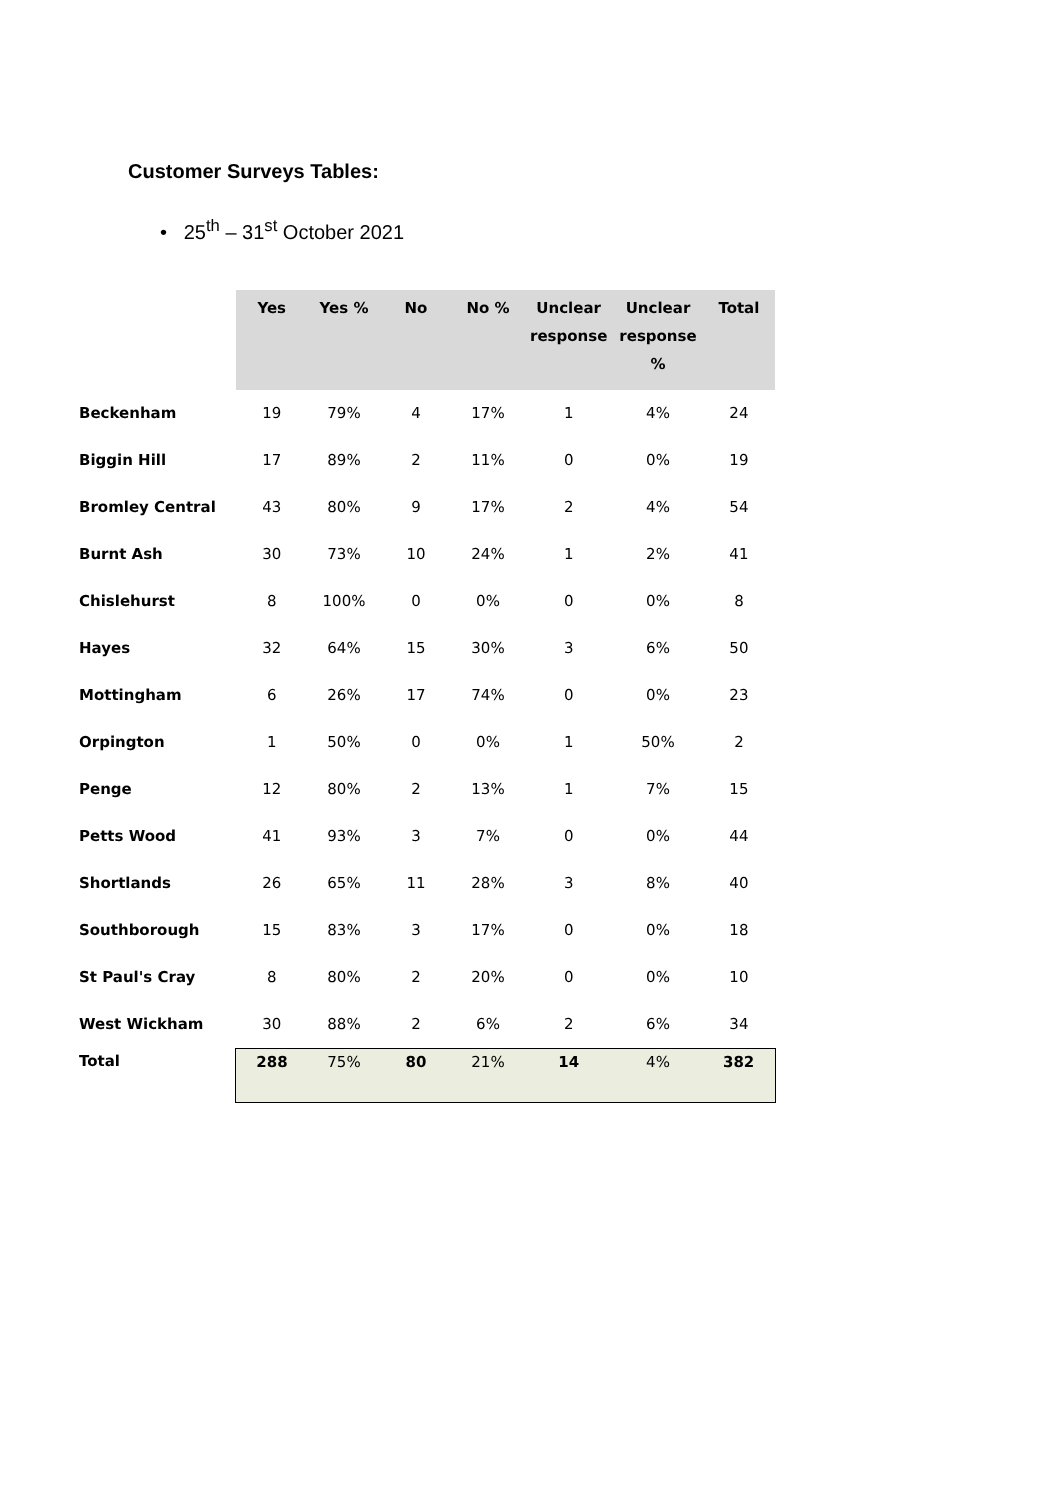Customer Surveys Tables:
• 25<sup>th</sup> – 31<sup>st</sup> October 2021
| | Yes | Yes % | No | No % | Unclear response | Unclear response % | Total |
| --- | --- | --- | --- | --- | --- | --- | --- |
| Beckenham | 19 | 79% | 4 | 17% | 1 | 4% | 24 |
| Biggin Hill | 17 | 89% | 2 | 11% | 0 | 0% | 19 |
| Bromley Central | 43 | 80% | 9 | 17% | 2 | 4% | 54 |
| Burnt Ash | 30 | 73% | 10 | 24% | 1 | 2% | 41 |
| Chislehurst | 8 | 100% | 0 | 0% | 0 | 0% | 8 |
| Hayes | 32 | 64% | 15 | 30% | 3 | 6% | 50 |
| Mottingham | 6 | 26% | 17 | 74% | 0 | 0% | 23 |
| Orpington | 1 | 50% | 0 | 0% | 1 | 50% | 2 |
| Penge | 12 | 80% | 2 | 13% | 1 | 7% | 15 |
| Petts Wood | 41 | 93% | 3 | 7% | 0 | 0% | 44 |
| Shortlands | 26 | 65% | 11 | 28% | 3 | 8% | 40 |
| Southborough | 15 | 83% | 3 | 17% | 0 | 0% | 18 |
| St Paul's Cray | 8 | 80% | 2 | 20% | 0 | 0% | 10 |
| West Wickham | 30 | 88% | 2 | 6% | 2 | 6% | 34 |
| Total | 288 | 75% | 80 | 21% | 14 | 4% | 382 |